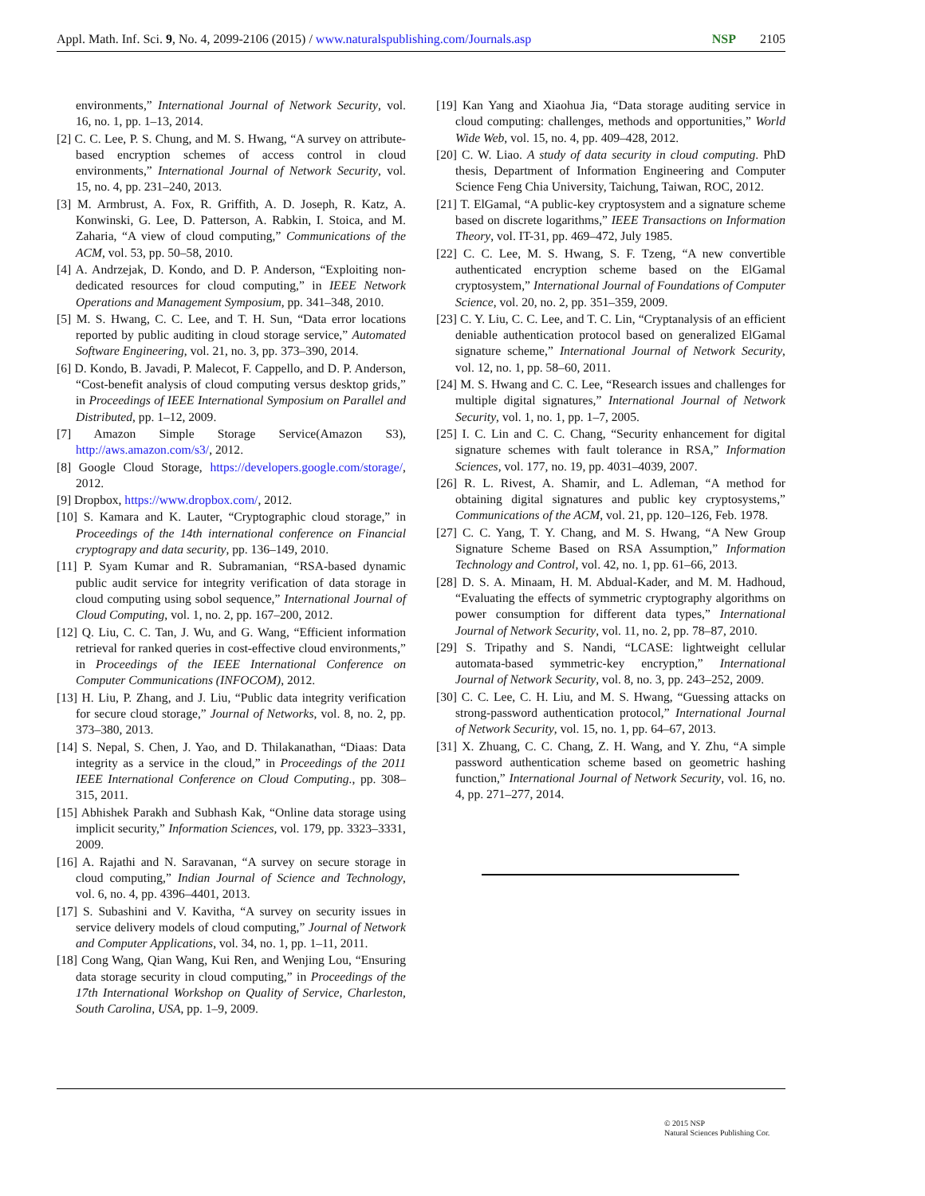Appl. Math. Inf. Sci. 9, No. 4, 2099-2106 (2015) / www.naturalspublishing.com/Journals.asp NSP 2105
environments,” International Journal of Network Security, vol. 16, no. 1, pp. 1–13, 2014.
[2] C. C. Lee, P. S. Chung, and M. S. Hwang, “A survey on attribute-based encryption schemes of access control in cloud environments,” International Journal of Network Security, vol. 15, no. 4, pp. 231–240, 2013.
[3] M. Armbrust, A. Fox, R. Griffith, A. D. Joseph, R. Katz, A. Konwinski, G. Lee, D. Patterson, A. Rabkin, I. Stoica, and M. Zaharia, “A view of cloud computing,” Communications of the ACM, vol. 53, pp. 50–58, 2010.
[4] A. Andrzejak, D. Kondo, and D. P. Anderson, “Exploiting non-dedicated resources for cloud computing,” in IEEE Network Operations and Management Symposium, pp. 341–348, 2010.
[5] M. S. Hwang, C. C. Lee, and T. H. Sun, “Data error locations reported by public auditing in cloud storage service,” Automated Software Engineering, vol. 21, no. 3, pp. 373–390, 2014.
[6] D. Kondo, B. Javadi, P. Malecot, F. Cappello, and D. P. Anderson, “Cost-benefit analysis of cloud computing versus desktop grids,” in Proceedings of IEEE International Symposium on Parallel and Distributed, pp. 1–12, 2009.
[7] Amazon Simple Storage Service(Amazon S3), http://aws.amazon.com/s3/, 2012.
[8] Google Cloud Storage, https://developers.google.com/storage/, 2012.
[9] Dropbox, https://www.dropbox.com/, 2012.
[10] S. Kamara and K. Lauter, “Cryptographic cloud storage,” in Proceedings of the 14th international conference on Financial cryptograpy and data security, pp. 136–149, 2010.
[11] P. Syam Kumar and R. Subramanian, “RSA-based dynamic public audit service for integrity verification of data storage in cloud computing using sobol sequence,” International Journal of Cloud Computing, vol. 1, no. 2, pp. 167–200, 2012.
[12] Q. Liu, C. C. Tan, J. Wu, and G. Wang, “Efficient information retrieval for ranked queries in cost-effective cloud environments,” in Proceedings of the IEEE International Conference on Computer Communications (INFOCOM), 2012.
[13] H. Liu, P. Zhang, and J. Liu, “Public data integrity verification for secure cloud storage,” Journal of Networks, vol. 8, no. 2, pp. 373–380, 2013.
[14] S. Nepal, S. Chen, J. Yao, and D. Thilakanathan, “Diaas: Data integrity as a service in the cloud,” in Proceedings of the 2011 IEEE International Conference on Cloud Computing., pp. 308–315, 2011.
[15] Abhishek Parakh and Subhash Kak, “Online data storage using implicit security,” Information Sciences, vol. 179, pp. 3323–3331, 2009.
[16] A. Rajathi and N. Saravanan, “A survey on secure storage in cloud computing,” Indian Journal of Science and Technology, vol. 6, no. 4, pp. 4396–4401, 2013.
[17] S. Subashini and V. Kavitha, “A survey on security issues in service delivery models of cloud computing,” Journal of Network and Computer Applications, vol. 34, no. 1, pp. 1–11, 2011.
[18] Cong Wang, Qian Wang, Kui Ren, and Wenjing Lou, “Ensuring data storage security in cloud computing,” in Proceedings of the 17th International Workshop on Quality of Service, Charleston, South Carolina, USA, pp. 1–9, 2009.
[19] Kan Yang and Xiaohua Jia, “Data storage auditing service in cloud computing: challenges, methods and opportunities,” World Wide Web, vol. 15, no. 4, pp. 409–428, 2012.
[20] C. W. Liao. A study of data security in cloud computing. PhD thesis, Department of Information Engineering and Computer Science Feng Chia University, Taichung, Taiwan, ROC, 2012.
[21] T. ElGamal, “A public-key cryptosystem and a signature scheme based on discrete logarithms,” IEEE Transactions on Information Theory, vol. IT-31, pp. 469–472, July 1985.
[22] C. C. Lee, M. S. Hwang, S. F. Tzeng, “A new convertible authenticated encryption scheme based on the ElGamal cryptosystem,” International Journal of Foundations of Computer Science, vol. 20, no. 2, pp. 351–359, 2009.
[23] C. Y. Liu, C. C. Lee, and T. C. Lin, “Cryptanalysis of an efficient deniable authentication protocol based on generalized ElGamal signature scheme,” International Journal of Network Security, vol. 12, no. 1, pp. 58–60, 2011.
[24] M. S. Hwang and C. C. Lee, “Research issues and challenges for multiple digital signatures,” International Journal of Network Security, vol. 1, no. 1, pp. 1–7, 2005.
[25] I. C. Lin and C. C. Chang, “Security enhancement for digital signature schemes with fault tolerance in RSA,” Information Sciences, vol. 177, no. 19, pp. 4031–4039, 2007.
[26] R. L. Rivest, A. Shamir, and L. Adleman, “A method for obtaining digital signatures and public key cryptosystems,” Communications of the ACM, vol. 21, pp. 120–126, Feb. 1978.
[27] C. C. Yang, T. Y. Chang, and M. S. Hwang, “A New Group Signature Scheme Based on RSA Assumption,” Information Technology and Control, vol. 42, no. 1, pp. 61–66, 2013.
[28] D. S. A. Minaam, H. M. Abdual-Kader, and M. M. Hadhoud, “Evaluating the effects of symmetric cryptography algorithms on power consumption for different data types,” International Journal of Network Security, vol. 11, no. 2, pp. 78–87, 2010.
[29] S. Tripathy and S. Nandi, “LCASE: lightweight cellular automata-based symmetric-key encryption,” International Journal of Network Security, vol. 8, no. 3, pp. 243–252, 2009.
[30] C. C. Lee, C. H. Liu, and M. S. Hwang, “Guessing attacks on strong-password authentication protocol,” International Journal of Network Security, vol. 15, no. 1, pp. 64–67, 2013.
[31] X. Zhuang, C. C. Chang, Z. H. Wang, and Y. Zhu, “A simple password authentication scheme based on geometric hashing function,” International Journal of Network Security, vol. 16, no. 4, pp. 271–277, 2014.
© 2015 NSP
Natural Sciences Publishing Cor.